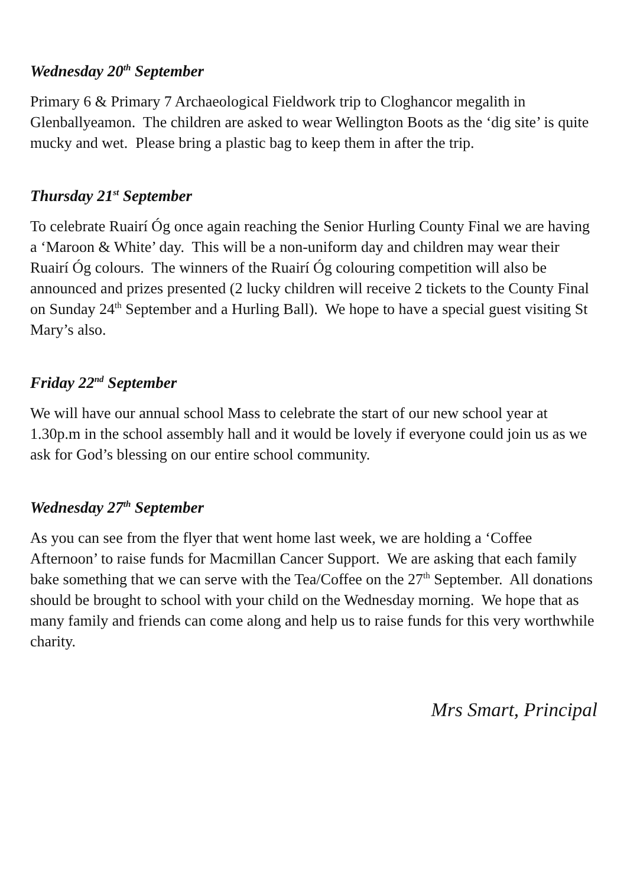Wednesday 20<sup>th</sup> September
Primary 6 & Primary 7 Archaeological Fieldwork trip to Cloghancor megalith in Glenballyeamon. The children are asked to wear Wellington Boots as the ‘dig site’ is quite mucky and wet. Please bring a plastic bag to keep them in after the trip.
Thursday 21<sup>st</sup> September
To celebrate Ruairí Óg once again reaching the Senior Hurling County Final we are having a ‘Maroon & White’ day. This will be a non-uniform day and children may wear their Ruairí Óg colours. The winners of the Ruairí Óg colouring competition will also be announced and prizes presented (2 lucky children will receive 2 tickets to the County Final on Sunday 24<sup>th</sup> September and a Hurling Ball). We hope to have a special guest visiting St Mary’s also.
Friday 22<sup>nd</sup> September
We will have our annual school Mass to celebrate the start of our new school year at 1.30p.m in the school assembly hall and it would be lovely if everyone could join us as we ask for God’s blessing on our entire school community.
Wednesday 27<sup>th</sup> September
As you can see from the flyer that went home last week, we are holding a ‘Coffee Afternoon’ to raise funds for Macmillan Cancer Support. We are asking that each family bake something that we can serve with the Tea/Coffee on the 27<sup>th</sup> September. All donations should be brought to school with your child on the Wednesday morning. We hope that as many family and friends can come along and help us to raise funds for this very worthwhile charity.
Mrs Smart, Principal